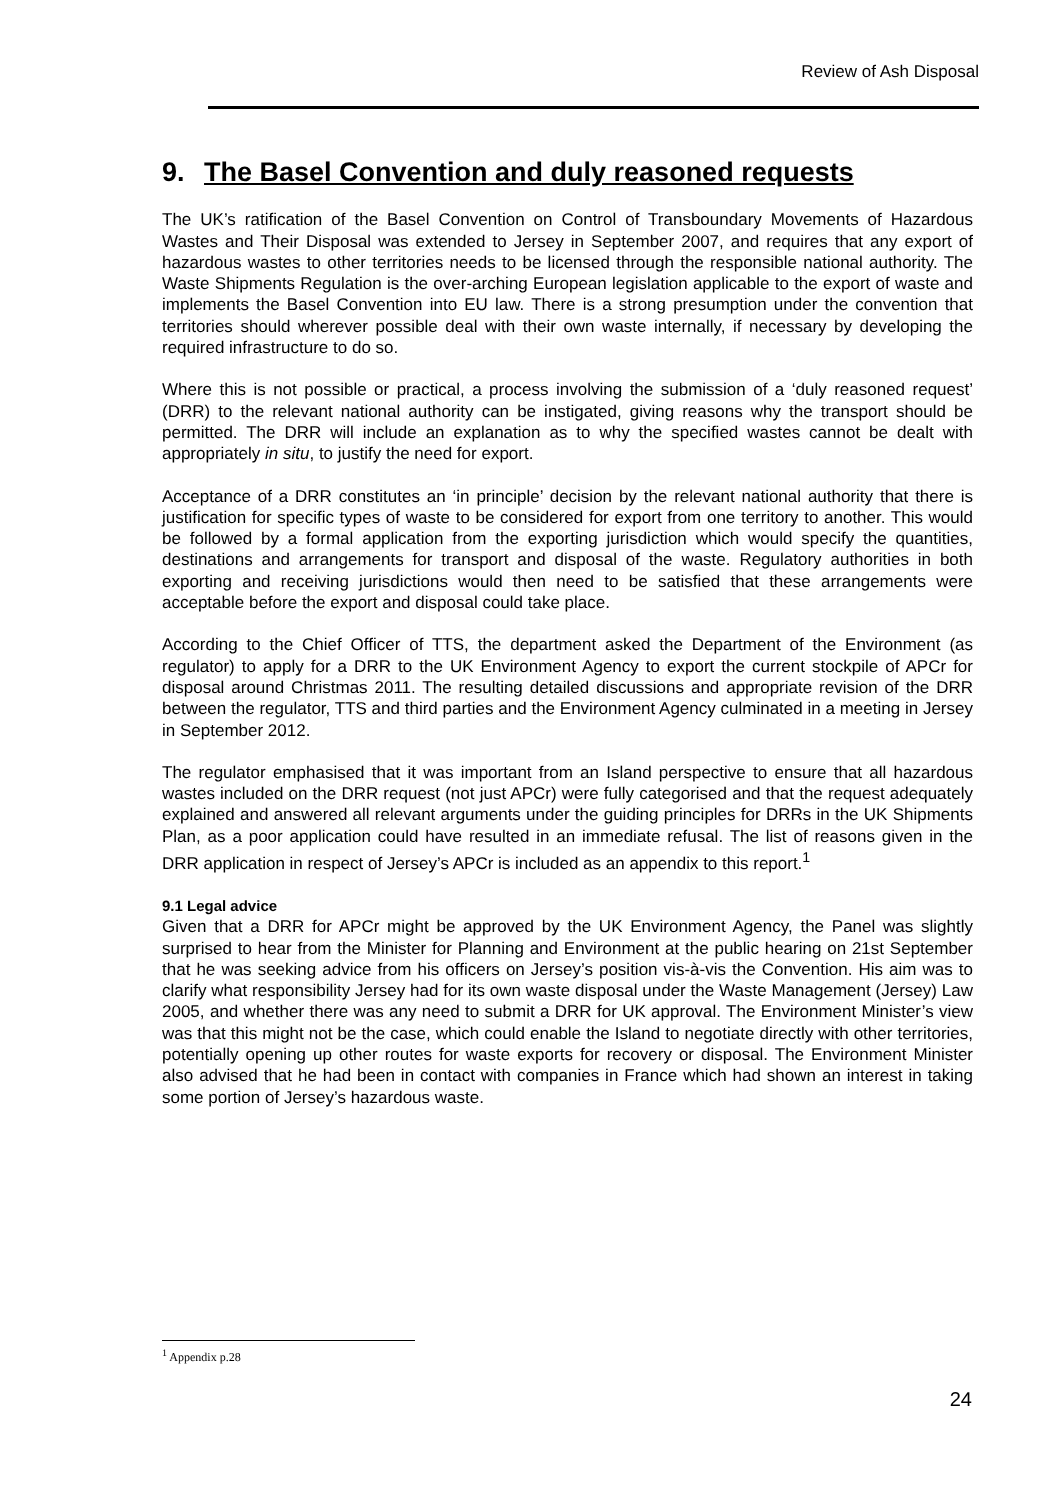Review of Ash Disposal
9. The Basel Convention and duly reasoned requests
The UK’s ratification of the Basel Convention on Control of Transboundary Movements of Hazardous Wastes and Their Disposal was extended to Jersey in September 2007, and requires that any export of hazardous wastes to other territories needs to be licensed through the responsible national authority. The Waste Shipments Regulation is the over-arching European legislation applicable to the export of waste and implements the Basel Convention into EU law. There is a strong presumption under the convention that territories should wherever possible deal with their own waste internally, if necessary by developing the required infrastructure to do so.
Where this is not possible or practical, a process involving the submission of a ‘duly reasoned request’ (DRR) to the relevant national authority can be instigated, giving reasons why the transport should be permitted. The DRR will include an explanation as to why the specified wastes cannot be dealt with appropriately in situ, to justify the need for export.
Acceptance of a DRR constitutes an ‘in principle’ decision by the relevant national authority that there is justification for specific types of waste to be considered for export from one territory to another. This would be followed by a formal application from the exporting jurisdiction which would specify the quantities, destinations and arrangements for transport and disposal of the waste. Regulatory authorities in both exporting and receiving jurisdictions would then need to be satisfied that these arrangements were acceptable before the export and disposal could take place.
According to the Chief Officer of TTS, the department asked the Department of the Environment (as regulator) to apply for a DRR to the UK Environment Agency to export the current stockpile of APCr for disposal around Christmas 2011. The resulting detailed discussions and appropriate revision of the DRR between the regulator, TTS and third parties and the Environment Agency culminated in a meeting in Jersey in September 2012.
The regulator emphasised that it was important from an Island perspective to ensure that all hazardous wastes included on the DRR request (not just APCr) were fully categorised and that the request adequately explained and answered all relevant arguments under the guiding principles for DRRs in the UK Shipments Plan, as a poor application could have resulted in an immediate refusal. The list of reasons given in the DRR application in respect of Jersey’s APCr is included as an appendix to this report.<sup>1</sup>
9.1 Legal advice
Given that a DRR for APCr might be approved by the UK Environment Agency, the Panel was slightly surprised to hear from the Minister for Planning and Environment at the public hearing on 21st September that he was seeking advice from his officers on Jersey’s position vis-à-vis the Convention. His aim was to clarify what responsibility Jersey had for its own waste disposal under the Waste Management (Jersey) Law 2005, and whether there was any need to submit a DRR for UK approval. The Environment Minister’s view was that this might not be the case, which could enable the Island to negotiate directly with other territories, potentially opening up other routes for waste exports for recovery or disposal. The Environment Minister also advised that he had been in contact with companies in France which had shown an interest in taking some portion of Jersey’s hazardous waste.
<sup>1</sup> Appendix p.28
24